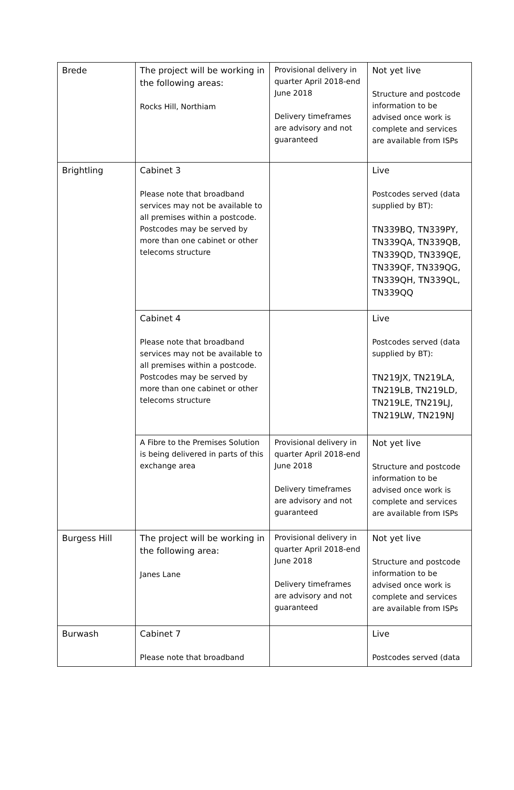| Brede | The project will be working in the following areas: Rocks Hill, Northiam | Provisional delivery in quarter April 2018-end June 2018 Delivery timeframes are advisory and not guaranteed | Not yet live Structure and postcode information to be advised once work is complete and services are available from ISPs |
| Brightling | Cabinet 3 Please note that broadband services may not be available to all premises within a postcode. Postcodes may be served by more than one cabinet or other telecoms structure | | Live Postcodes served (data supplied by BT): TN339BQ, TN339PY, TN339QA, TN339QB, TN339QD, TN339QE, TN339QF, TN339QG, TN339QH, TN339QL, TN339QQ |
| | Cabinet 4 Please note that broadband services may not be available to all premises within a postcode. Postcodes may be served by more than one cabinet or other telecoms structure | | Live Postcodes served (data supplied by BT): TN219JX, TN219LA, TN219LB, TN219LD, TN219LE, TN219LJ, TN219LW, TN219NJ |
| | A Fibre to the Premises Solution is being delivered in parts of this exchange area | Provisional delivery in quarter April 2018-end June 2018 Delivery timeframes are advisory and not guaranteed | Not yet live Structure and postcode information to be advised once work is complete and services are available from ISPs |
| Burgess Hill | The project will be working in the following area: Janes Lane | Provisional delivery in quarter April 2018-end June 2018 Delivery timeframes are advisory and not guaranteed | Not yet live Structure and postcode information to be advised once work is complete and services are available from ISPs |
| Burwash | Cabinet 7 Please note that broadband | | Live Postcodes served (data |